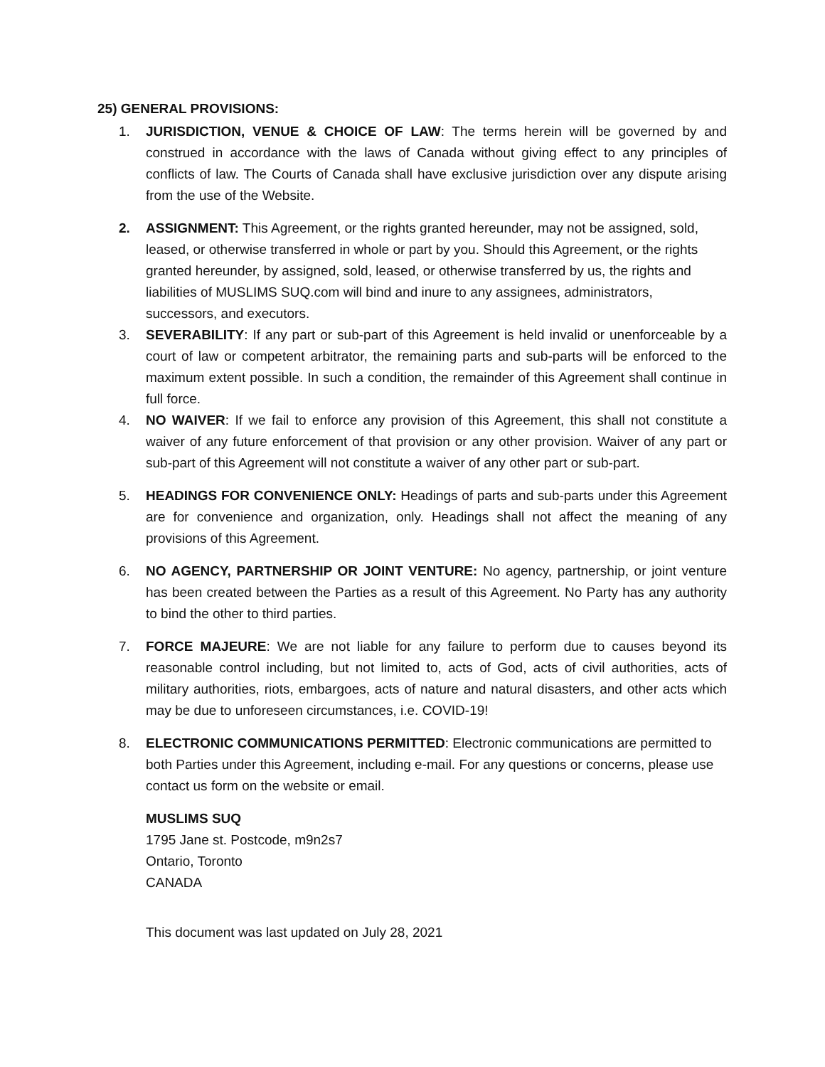25) GENERAL PROVISIONS:
1. JURISDICTION, VENUE & CHOICE OF LAW: The terms herein will be governed by and construed in accordance with the laws of Canada without giving effect to any principles of conflicts of law. The Courts of Canada shall have exclusive jurisdiction over any dispute arising from the use of the Website.
2. ASSIGNMENT: This Agreement, or the rights granted hereunder, may not be assigned, sold, leased, or otherwise transferred in whole or part by you. Should this Agreement, or the rights granted hereunder, by assigned, sold, leased, or otherwise transferred by us, the rights and liabilities of MUSLIMS SUQ.com will bind and inure to any assignees, administrators, successors, and executors.
3. SEVERABILITY: If any part or sub-part of this Agreement is held invalid or unenforceable by a court of law or competent arbitrator, the remaining parts and sub-parts will be enforced to the maximum extent possible. In such a condition, the remainder of this Agreement shall continue in full force.
4. NO WAIVER: If we fail to enforce any provision of this Agreement, this shall not constitute a waiver of any future enforcement of that provision or any other provision. Waiver of any part or sub-part of this Agreement will not constitute a waiver of any other part or sub-part.
5. HEADINGS FOR CONVENIENCE ONLY: Headings of parts and sub-parts under this Agreement are for convenience and organization, only. Headings shall not affect the meaning of any provisions of this Agreement.
6. NO AGENCY, PARTNERSHIP OR JOINT VENTURE: No agency, partnership, or joint venture has been created between the Parties as a result of this Agreement. No Party has any authority to bind the other to third parties.
7. FORCE MAJEURE: We are not liable for any failure to perform due to causes beyond its reasonable control including, but not limited to, acts of God, acts of civil authorities, acts of military authorities, riots, embargoes, acts of nature and natural disasters, and other acts which may be due to unforeseen circumstances, i.e. COVID-19!
8. ELECTRONIC COMMUNICATIONS PERMITTED: Electronic communications are permitted to both Parties under this Agreement, including e-mail. For any questions or concerns, please use contact us form on the website or email.
MUSLIMS SUQ
1795 Jane st. Postcode, m9n2s7
Ontario, Toronto
CANADA
This document was last updated on July 28, 2021